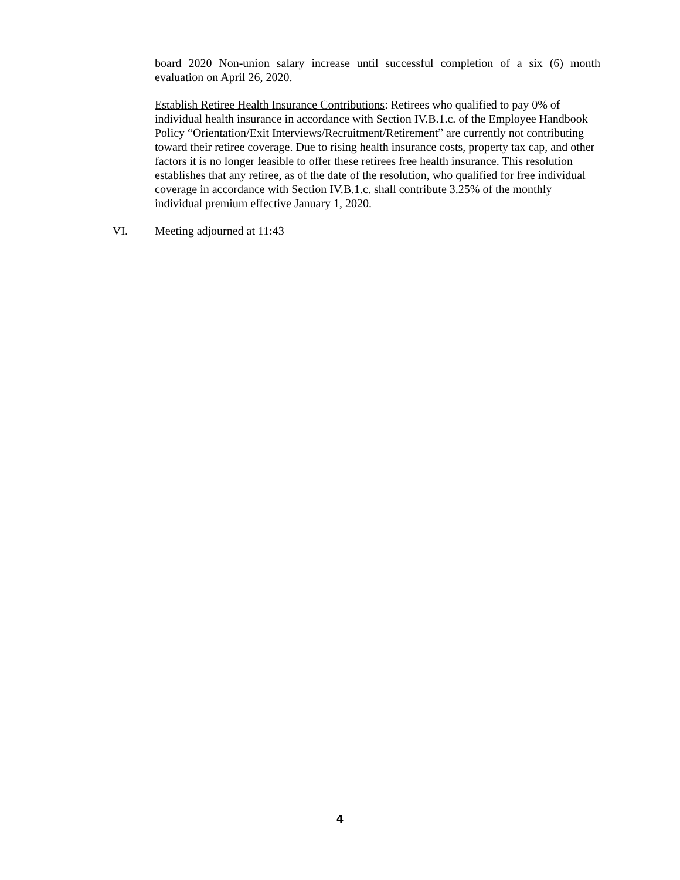board 2020 Non-union salary increase until successful completion of a six (6) month evaluation on April 26, 2020.
Establish Retiree Health Insurance Contributions: Retirees who qualified to pay 0% of individual health insurance in accordance with Section IV.B.1.c. of the Employee Handbook Policy “Orientation/Exit Interviews/Recruitment/Retirement” are currently not contributing toward their retiree coverage. Due to rising health insurance costs, property tax cap, and other factors it is no longer feasible to offer these retirees free health insurance. This resolution establishes that any retiree, as of the date of the resolution, who qualified for free individual coverage in accordance with Section IV.B.1.c. shall contribute 3.25% of the monthly individual premium effective January 1, 2020.
VI. Meeting adjourned at 11:43
4